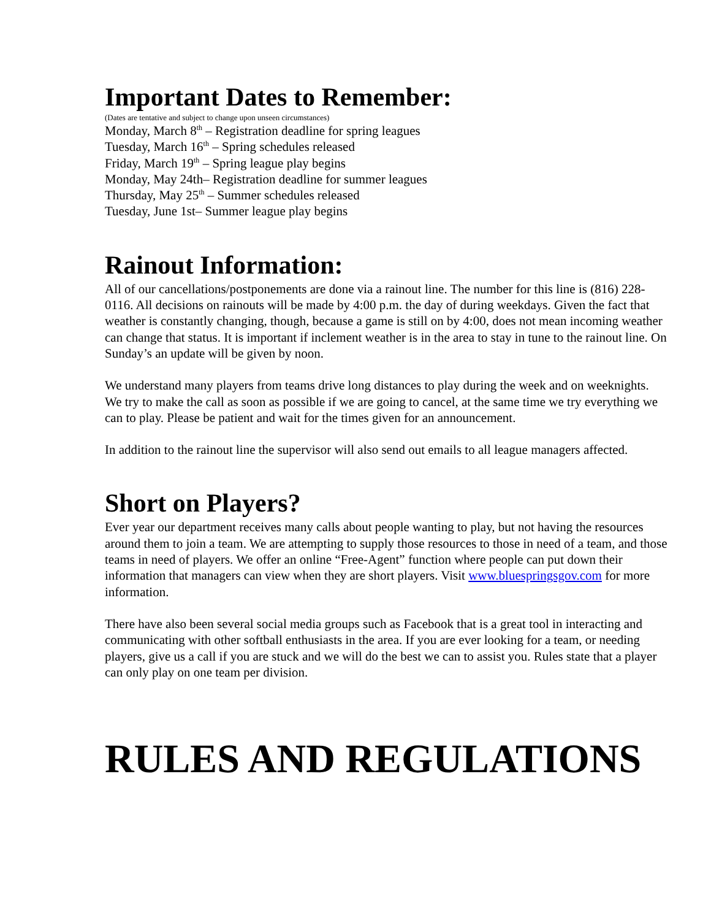Important Dates to Remember:
(Dates are tentative and subject to change upon unseen circumstances)
Monday, March 8<sup>th</sup> – Registration deadline for spring leagues
Tuesday, March 16<sup>th</sup> – Spring schedules released
Friday, March 19<sup>th</sup> – Spring league play begins
Monday, May 24th– Registration deadline for summer leagues
Thursday, May 25<sup>th</sup> – Summer schedules released
Tuesday, June 1st– Summer league play begins
Rainout Information:
All of our cancellations/postponements are done via a rainout line. The number for this line is (816) 228-0116. All decisions on rainouts will be made by 4:00 p.m. the day of during weekdays. Given the fact that weather is constantly changing, though, because a game is still on by 4:00, does not mean incoming weather can change that status. It is important if inclement weather is in the area to stay in tune to the rainout line. On Sunday’s an update will be given by noon.
We understand many players from teams drive long distances to play during the week and on weeknights. We try to make the call as soon as possible if we are going to cancel, at the same time we try everything we can to play. Please be patient and wait for the times given for an announcement.
In addition to the rainout line the supervisor will also send out emails to all league managers affected.
Short on Players?
Ever year our department receives many calls about people wanting to play, but not having the resources around them to join a team. We are attempting to supply those resources to those in need of a team, and those teams in need of players. We offer an online “Free-Agent” function where people can put down their information that managers can view when they are short players. Visit www.bluespringsgov.com for more information.
There have also been several social media groups such as Facebook that is a great tool in interacting and communicating with other softball enthusiasts in the area. If you are ever looking for a team, or needing players, give us a call if you are stuck and we will do the best we can to assist you. Rules state that a player can only play on one team per division.
RULES AND REGULATIONS